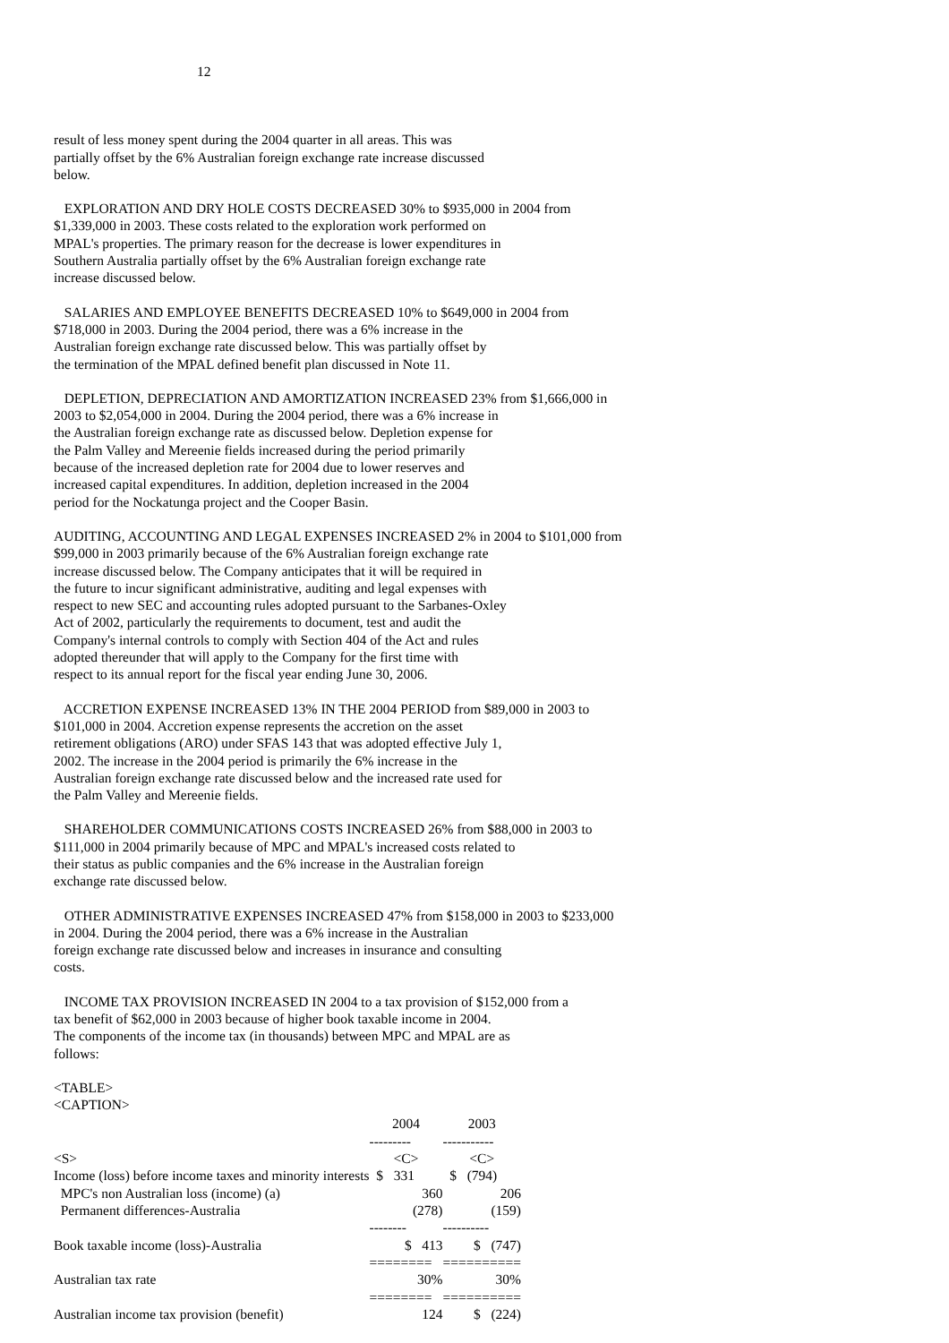12
result of less money spent during the 2004 quarter in all areas. This was partially offset by the 6% Australian foreign exchange rate increase discussed below.
EXPLORATION AND DRY HOLE COSTS DECREASED 30% to $935,000 in 2004 from $1,339,000 in 2003. These costs related to the exploration work performed on MPAL's properties. The primary reason for the decrease is lower expenditures in Southern Australia partially offset by the 6% Australian foreign exchange rate increase discussed below.
SALARIES AND EMPLOYEE BENEFITS DECREASED 10% to $649,000 in 2004 from $718,000 in 2003. During the 2004 period, there was a 6% increase in the Australian foreign exchange rate discussed below. This was partially offset by the termination of the MPAL defined benefit plan discussed in Note 11.
DEPLETION, DEPRECIATION AND AMORTIZATION INCREASED 23% from $1,666,000 in 2003 to $2,054,000 in 2004. During the 2004 period, there was a 6% increase in the Australian foreign exchange rate as discussed below. Depletion expense for the Palm Valley and Mereenie fields increased during the period primarily because of the increased depletion rate for 2004 due to lower reserves and increased capital expenditures. In addition, depletion increased in the 2004 period for the Nockatunga project and the Cooper Basin.
AUDITING, ACCOUNTING AND LEGAL EXPENSES INCREASED 2% in 2004 to $101,000 from $99,000 in 2003 primarily because of the 6% Australian foreign exchange rate increase discussed below. The Company anticipates that it will be required in the future to incur significant administrative, auditing and legal expenses with respect to new SEC and accounting rules adopted pursuant to the Sarbanes-Oxley Act of 2002, particularly the requirements to document, test and audit the Company's internal controls to comply with Section 404 of the Act and rules adopted thereunder that will apply to the Company for the first time with respect to its annual report for the fiscal year ending June 30, 2006.
ACCRETION EXPENSE INCREASED 13% IN THE 2004 PERIOD from $89,000 in 2003 to $101,000 in 2004. Accretion expense represents the accretion on the asset retirement obligations (ARO) under SFAS 143 that was adopted effective July 1, 2002. The increase in the 2004 period is primarily the 6% increase in the Australian foreign exchange rate discussed below and the increased rate used for the Palm Valley and Mereenie fields.
SHAREHOLDER COMMUNICATIONS COSTS INCREASED 26% from $88,000 in 2003 to $111,000 in 2004 primarily because of MPC and MPAL's increased costs related to their status as public companies and the 6% increase in the Australian foreign exchange rate discussed below.
OTHER ADMINISTRATIVE EXPENSES INCREASED 47% from $158,000 in 2003 to $233,000 in 2004. During the 2004 period, there was a 6% increase in the Australian foreign exchange rate discussed below and increases in insurance and consulting costs.
INCOME TAX PROVISION INCREASED IN 2004 to a tax provision of $152,000 from a tax benefit of $62,000 in 2003 because of higher book taxable income in 2004. The components of the income tax (in thousands) between MPC and MPAL are as follows:
<TABLE> <CAPTION>
| | 2004 | 2003 |
| --- | --- | --- |
| | --------- | ----------- |
| <S> | <C> | <C> |
| Income (loss) before income taxes and minority interests | $ 331 | $ (794) |
| MPC's non Australian loss (income) (a) | 360 | 206 |
| Permanent differences-Australia | (278) | (159) |
| | -------- | ---------- |
| Book taxable income (loss)-Australia | $ 413 | $ (747) |
| | ======== | ========== |
| Australian tax rate | 30% | 30% |
| | ======== | ========== |
| Australian income tax provision (benefit) | 124 | $ (224) |